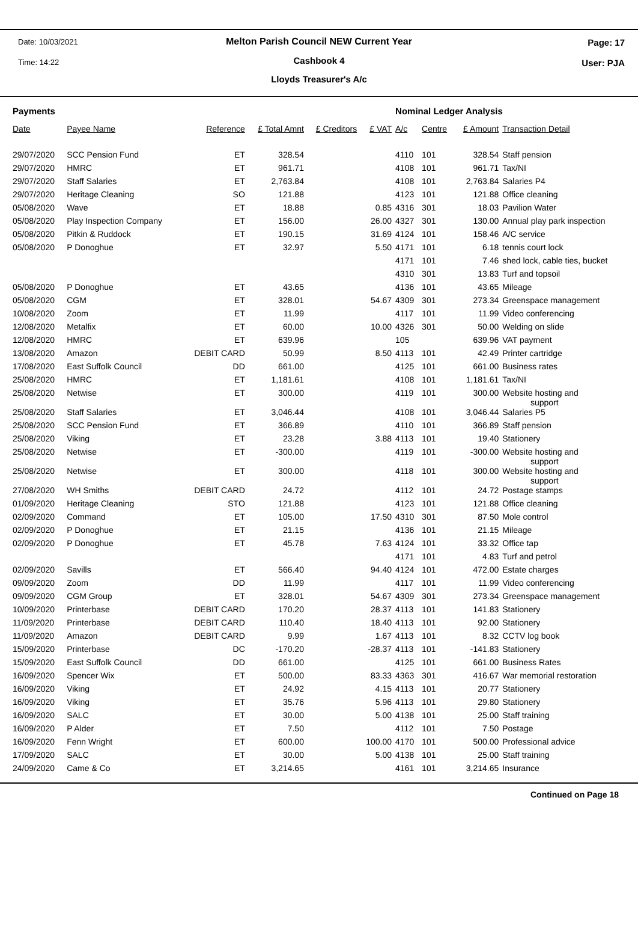Date: 10/03/2021 Page: 17
Time: 14:22 User: PJA
Melton Parish Council NEW Current Year
Cashbook 4
Lloyds Treasurer's A/c
| Payments | | | | | | Nominal Ledger Analysis | | | |
| --- | --- | --- | --- | --- | --- | --- | --- | --- | --- |
| Date | Payee Name | Reference | £ Total Amnt | £ Creditors | £ VAT | A/c | Centre | £ Amount | Transaction Detail |
| 29/07/2020 | SCC Pension Fund | ET | 328.54 | | | 4110 | 101 | 328.54 | Staff pension |
| 29/07/2020 | HMRC | ET | 961.71 | | | 4108 | 101 | 961.71 | Tax/NI |
| 29/07/2020 | Staff Salaries | ET | 2,763.84 | | | 4108 | 101 | 2,763.84 | Salaries P4 |
| 29/07/2020 | Heritage Cleaning | SO | 121.88 | | | 4123 | 101 | 121.88 | Office cleaning |
| 05/08/2020 | Wave | ET | 18.88 | | 0.85 | 4316 | 301 | 18.03 | Pavilion Water |
| 05/08/2020 | Play Inspection Company | ET | 156.00 | | 26.00 | 4327 | 301 | 130.00 | Annual play park inspection |
| 05/08/2020 | Pitkin & Ruddock | ET | 190.15 | | 31.69 | 4124 | 101 | 158.46 | A/C service |
| 05/08/2020 | P Donoghue | ET | 32.97 | | 5.50 | 4171 | 101 | 6.18 | tennis court lock |
| | | | | | | 4171 | 101 | 7.46 | shed lock, cable ties, bucket |
| | | | | | | 4310 | 301 | 13.83 | Turf and topsoil |
| 05/08/2020 | P Donoghue | ET | 43.65 | | | 4136 | 101 | 43.65 | Mileage |
| 05/08/2020 | CGM | ET | 328.01 | | 54.67 | 4309 | 301 | 273.34 | Greenspace management |
| 10/08/2020 | Zoom | ET | 11.99 | | | 4117 | 101 | 11.99 | Video conferencing |
| 12/08/2020 | Metalfix | ET | 60.00 | | 10.00 | 4326 | 301 | 50.00 | Welding on slide |
| 12/08/2020 | HMRC | ET | 639.96 | | | 105 | | 639.96 | VAT payment |
| 13/08/2020 | Amazon | DEBIT CARD | 50.99 | | 8.50 | 4113 | 101 | 42.49 | Printer cartridge |
| 17/08/2020 | East Suffolk Council | DD | 661.00 | | | 4125 | 101 | 661.00 | Business rates |
| 25/08/2020 | HMRC | ET | 1,181.61 | | | 4108 | 101 | 1,181.61 | Tax/NI |
| 25/08/2020 | Netwise | ET | 300.00 | | | 4119 | 101 | 300.00 | Website hosting and support |
| 25/08/2020 | Staff Salaries | ET | 3,046.44 | | | 4108 | 101 | 3,046.44 | Salaries P5 |
| 25/08/2020 | SCC Pension Fund | ET | 366.89 | | | 4110 | 101 | 366.89 | Staff pension |
| 25/08/2020 | Viking | ET | 23.28 | | 3.88 | 4113 | 101 | 19.40 | Stationery |
| 25/08/2020 | Netwise | ET | -300.00 | | | 4119 | 101 | -300.00 | Website hosting and support |
| 25/08/2020 | Netwise | ET | 300.00 | | | 4118 | 101 | 300.00 | Website hosting and support |
| 27/08/2020 | WH Smiths | DEBIT CARD | 24.72 | | | 4112 | 101 | 24.72 | Postage stamps |
| 01/09/2020 | Heritage Cleaning | STO | 121.88 | | | 4123 | 101 | 121.88 | Office cleaning |
| 02/09/2020 | Command | ET | 105.00 | | 17.50 | 4310 | 301 | 87.50 | Mole control |
| 02/09/2020 | P Donoghue | ET | 21.15 | | | 4136 | 101 | 21.15 | Mileage |
| 02/09/2020 | P Donoghue | ET | 45.78 | | 7.63 | 4124 | 101 | 33.32 | Office tap |
| | | | | | | 4171 | 101 | 4.83 | Turf and petrol |
| 02/09/2020 | Savills | ET | 566.40 | | 94.40 | 4124 | 101 | 472.00 | Estate charges |
| 09/09/2020 | Zoom | DD | 11.99 | | | 4117 | 101 | 11.99 | Video conferencing |
| 09/09/2020 | CGM Group | ET | 328.01 | | 54.67 | 4309 | 301 | 273.34 | Greenspace management |
| 10/09/2020 | Printerbase | DEBIT CARD | 170.20 | | 28.37 | 4113 | 101 | 141.83 | Stationery |
| 11/09/2020 | Printerbase | DEBIT CARD | 110.40 | | 18.40 | 4113 | 101 | 92.00 | Stationery |
| 11/09/2020 | Amazon | DEBIT CARD | 9.99 | | 1.67 | 4113 | 101 | 8.32 | CCTV log book |
| 15/09/2020 | Printerbase | DC | -170.20 | | -28.37 | 4113 | 101 | -141.83 | Stationery |
| 15/09/2020 | East Suffolk Council | DD | 661.00 | | | 4125 | 101 | 661.00 | Business Rates |
| 16/09/2020 | Spencer Wix | ET | 500.00 | | 83.33 | 4363 | 301 | 416.67 | War memorial restoration |
| 16/09/2020 | Viking | ET | 24.92 | | 4.15 | 4113 | 101 | 20.77 | Stationery |
| 16/09/2020 | Viking | ET | 35.76 | | 5.96 | 4113 | 101 | 29.80 | Stationery |
| 16/09/2020 | SALC | ET | 30.00 | | 5.00 | 4138 | 101 | 25.00 | Staff training |
| 16/09/2020 | P Alder | ET | 7.50 | | | 4112 | 101 | 7.50 | Postage |
| 16/09/2020 | Fenn Wright | ET | 600.00 | | 100.00 | 4170 | 101 | 500.00 | Professional advice |
| 17/09/2020 | SALC | ET | 30.00 | | 5.00 | 4138 | 101 | 25.00 | Staff training |
| 24/09/2020 | Came & Co | ET | 3,214.65 | | | 4161 | 101 | 3,214.65 | Insurance |
Continued on Page 18